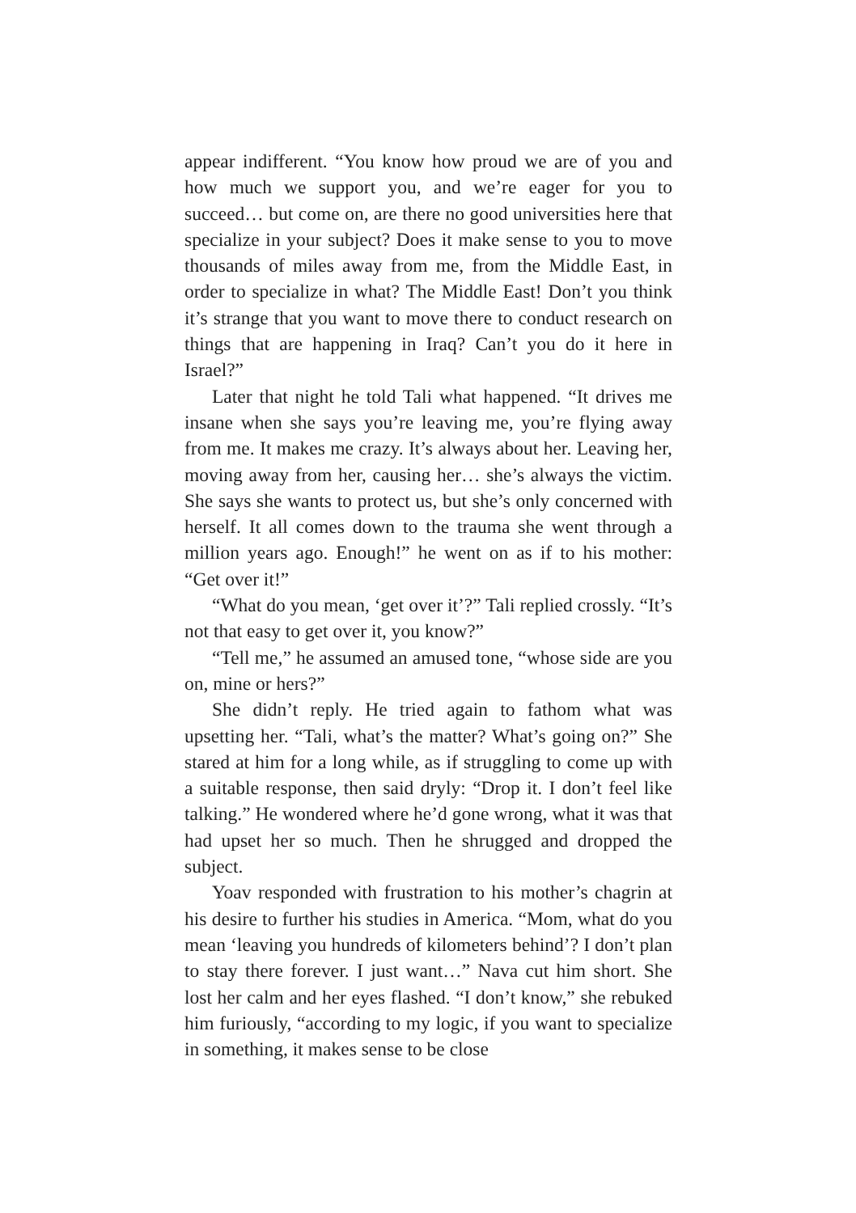appear indifferent. “You know how proud we are of you and how much we support you, and we’re eager for you to succeed… but come on, are there no good universities here that specialize in your subject? Does it make sense to you to move thousands of miles away from me, from the Middle East, in order to specialize in what? The Middle East! Don’t you think it’s strange that you want to move there to conduct research on things that are happening in Iraq? Can’t you do it here in Israel?”
Later that night he told Tali what happened. “It drives me insane when she says you’re leaving me, you’re flying away from me. It makes me crazy. It’s always about her. Leaving her, moving away from her, causing her… she’s always the victim. She says she wants to protect us, but she’s only concerned with herself. It all comes down to the trauma she went through a million years ago. Enough!” he went on as if to his mother: “Get over it!”
“What do you mean, ‘get over it’?” Tali replied crossly. “It’s not that easy to get over it, you know?”
“Tell me,” he assumed an amused tone, “whose side are you on, mine or hers?”
She didn’t reply. He tried again to fathom what was upsetting her. “Tali, what’s the matter? What’s going on?” She stared at him for a long while, as if struggling to come up with a suitable response, then said dryly: “Drop it. I don’t feel like talking.” He wondered where he’d gone wrong, what it was that had upset her so much. Then he shrugged and dropped the subject.
Yoav responded with frustration to his mother’s chagrin at his desire to further his studies in America. “Mom, what do you mean ‘leaving you hundreds of kilometers behind’? I don’t plan to stay there forever. I just want…” Nava cut him short. She lost her calm and her eyes flashed. “I don’t know,” she rebuked him furiously, “according to my logic, if you want to specialize in something, it makes sense to be close